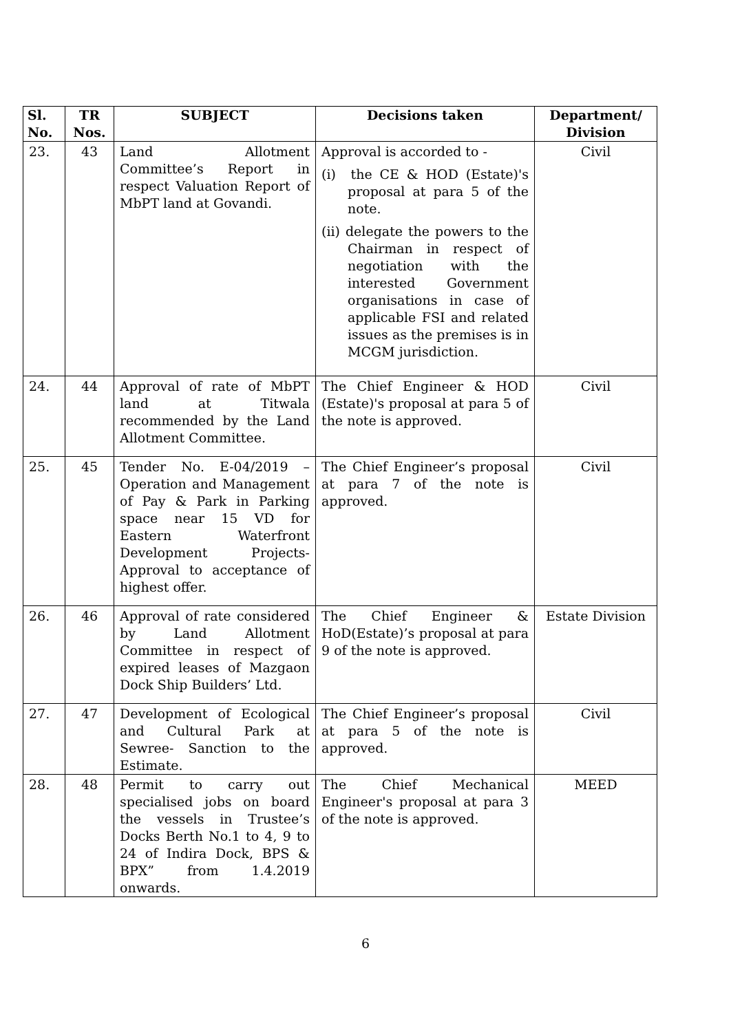| Sl. No. | TR Nos. | SUBJECT | Decisions taken | Department/ Division |
| --- | --- | --- | --- | --- |
| 23. | 43 | Land Allotment Committee’s Report in respect Valuation Report of MbPT land at Govandi. | Approval is accorded to - (i) the CE & HOD (Estate)'s proposal at para 5 of the note. (ii) delegate the powers to the Chairman in respect of negotiation with the interested Government organisations in case of applicable FSI and related issues as the premises is in MCGM jurisdiction. | Civil |
| 24. | 44 | Approval of rate of MbPT land at Titwala recommended by the Land Allotment Committee. | The Chief Engineer & HOD (Estate)'s proposal at para 5 of the note is approved. | Civil |
| 25. | 45 | Tender No. E-04/2019 – Operation and Management of Pay & Park in Parking space near 15 VD for Eastern Waterfront Development Projects- Approval to acceptance of highest offer. | The Chief Engineer’s proposal at para 7 of the note is approved. | Civil |
| 26. | 46 | Approval of rate considered by Land Allotment Committee in respect of expired leases of Mazgaon Dock Ship Builders’ Ltd. | The Chief Engineer & HoD(Estate)’s proposal at para 9 of the note is approved. | Estate Division |
| 27. | 47 | Development of Ecological and Cultural Park at Sewree- Sanction to the Estimate. | The Chief Engineer’s proposal at para 5 of the note is approved. | Civil |
| 28. | 48 | Permit to carry out specialised jobs on board the vessels in Trustee’s Docks Berth No.1 to 4, 9 to 24 of Indira Dock, BPS & BPX” from 1.4.2019 onwards. | The Chief Mechanical Engineer's proposal at para 3 of the note is approved. | MEED |
6